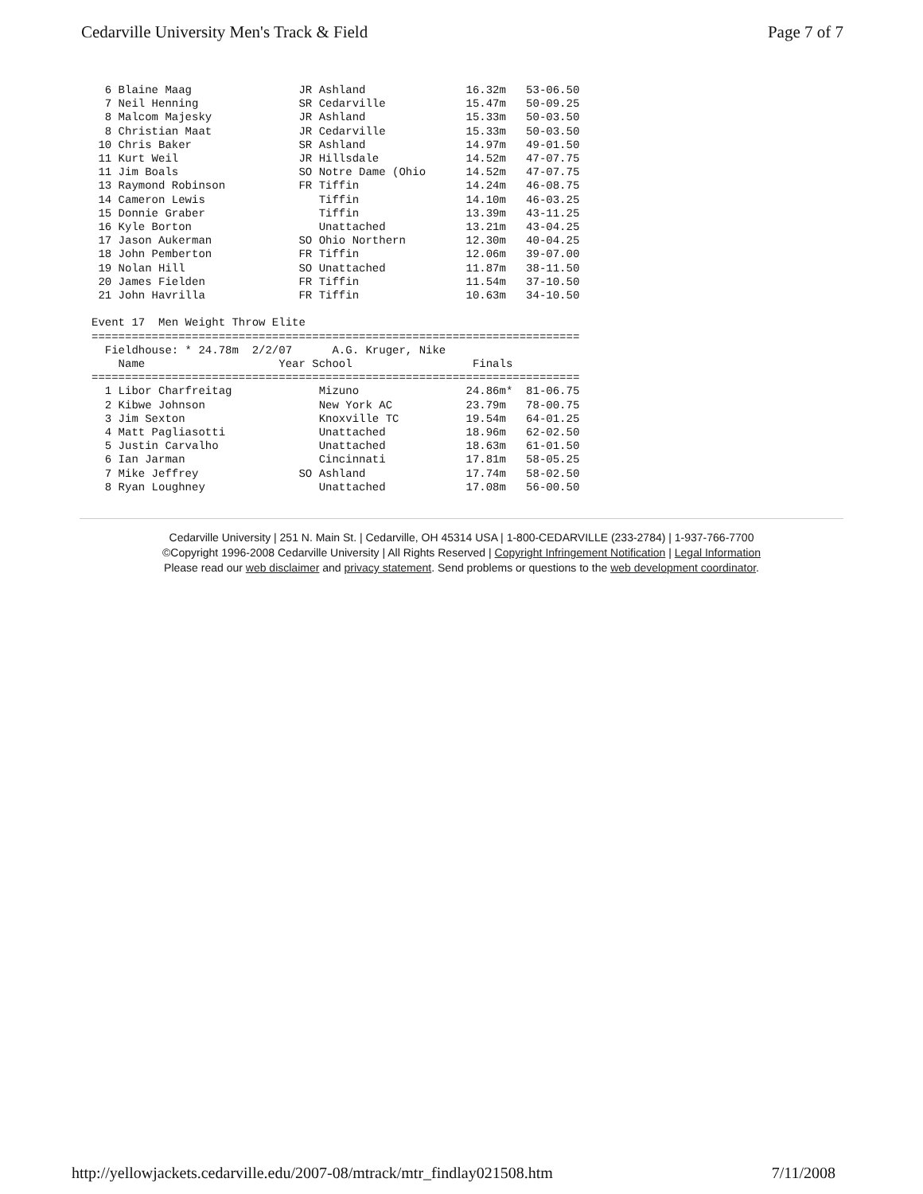Cedarville University Men's Track & Field Page 7 of 7
6 Blaine Maag JR Ashland 16.32m 53-06.50 7 Neil Henning SR Cedarville 15.47m 50-09.25 8 Malcom Majesky JR Ashland 15.33m 50-03.50 8 Christian Maat JR Cedarville 15.33m 50-03.50 10 Chris Baker SR Ashland 14.97m 49-01.50 11 Kurt Weil JR Hillsdale 14.52m 47-07.75 11 Jim Boals SO Notre Dame (Ohio 14.52m 47-07.75 13 Raymond Robinson FR Tiffin 14.24m 46-08.75 14 Cameron Lewis Tiffin 14.10m 46-03.25 15 Donnie Graber Tiffin 13.39m 43-11.25 16 Kyle Borton Unattached 13.21m 43-04.25 17 Jason Aukerman SO Ohio Northern 12.30m 40-04.25 18 John Pemberton FR Tiffin 12.06m 39-07.00 19 Nolan Hill SO Unattached 11.87m 38-11.50 20 James Fielden FR Tiffin 11.54m 37-10.50 21 John Havrilla FR Tiffin 10.63m 34-10.50 Event 17 Men Weight Throw Elite ========================================================================= Fieldhouse: * 24.78m 2/2/07 A.G. Kruger, Nike Name Year School Finals ========================================================================= 1 Libor Charfreitag Mizuno 24.86m* 81-06.75 2 Kibwe Johnson New York AC 23.79m 78-00.75 3 Jim Sexton Knoxville TC 19.54m 64-01.25 4 Matt Pagliasotti Unattached 18.96m 62-02.50 5 Justin Carvalho Unattached 18.63m 61-01.50 6 Ian Jarman Cincinnati 17.81m 58-05.25 7 Mike Jeffrey SO Ashland 17.74m 58-02.50 8 Ryan Loughney Unattached 17.08m 56-00.50
Cedarville University | 251 N. Main St. | Cedarville, OH 45314 USA | 1-800-CEDARVILLE (233-2784) | 1-937-766-7700
©Copyright 1996-2008 Cedarville University | All Rights Reserved | Copyright Infringement Notification | Legal Information
Please read our web disclaimer and privacy statement. Send problems or questions to the web development coordinator.
http://yellowjackets.cedarville.edu/2007-08/mtrack/mtr_findlay021508.htm 7/11/2008